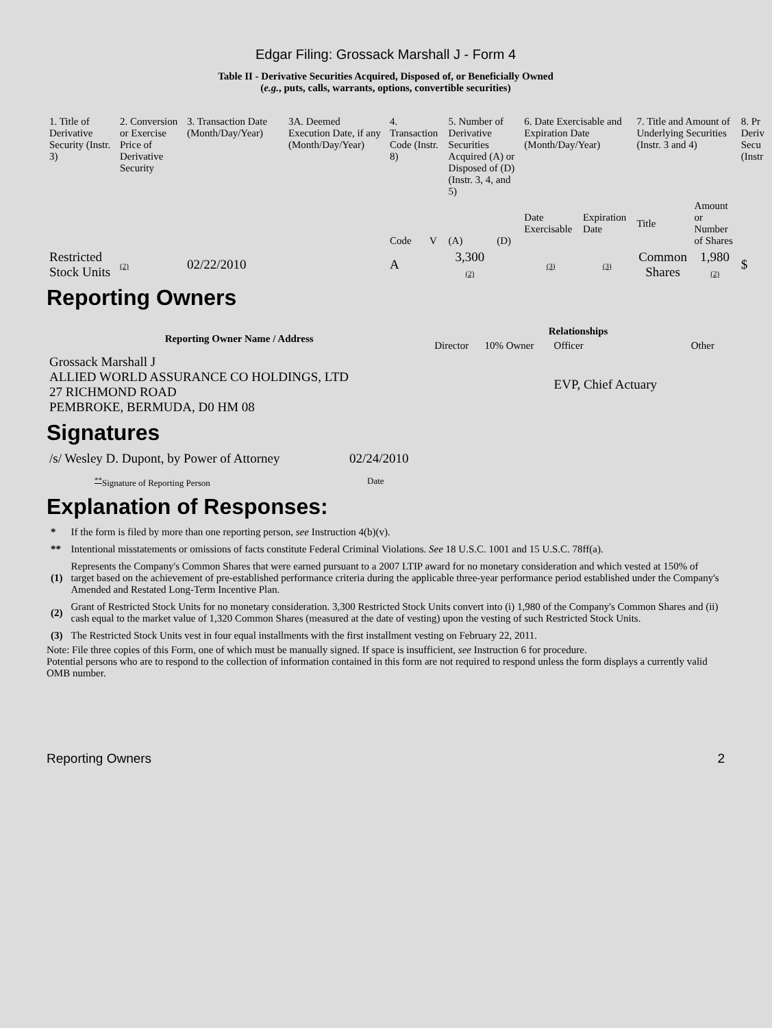Edgar Filing: Grossack Marshall J - Form 4
Table II - Derivative Securities Acquired, Disposed of, or Beneficially Owned
(e.g., puts, calls, warrants, options, convertible securities)
| 1. Title of Derivative Security (Instr. 3) | 2. Conversion or Exercise Price of Derivative Security | 3. Transaction Date (Month/Day/Year) | 3A. Deemed Execution Date, if any (Month/Day/Year) | 4. Transaction Code (Instr. 8) | | 5. Number of Derivative Securities Acquired (A) or Disposed of (D) (Instr. 3, 4, and 5) | | 6. Date Exercisable and Expiration Date (Month/Day/Year) | | 7. Title and Amount of Underlying Securities (Instr. 3 and 4) | | 8. Pr Deriv Secu (Instr |
| | | | | Code | V | (A) | (D) | Date Exercisable | Expiration Date | Title | Amount or Number of Shares | |
| Restricted Stock Units | (2) | 02/22/2010 | | A | | 3,300 (2) | | (3) | (3) | Common Shares | 1,980 (2) | $ |
Reporting Owners
| Reporting Owner Name / Address | Relationships | | | |
| --- | --- | --- | --- | --- |
| | Director | 10% Owner | Officer | Other |
| Grossack Marshall J ALLIED WORLD ASSURANCE CO HOLDINGS, LTD 27 RICHMOND ROAD PEMBROKE, BERMUDA, D0 HM 08 | | | EVP, Chief Actuary | |
Signatures
| /s/ Wesley D. Dupont, by Power of Attorney | 02/24/2010 |
| <sup>**</sup> Signature of Reporting Person | Date |
Explanation of Responses:
| * | If the form is filed by more than one reporting person, see Instruction 4(b)(v). |
| ** | Intentional misstatements or omissions of facts constitute Federal Criminal Violations. See 18 U.S.C. 1001 and 15 U.S.C. 78ff(a). |
| (1) | Represents the Company's Common Shares that were earned pursuant to a 2007 LTIP award for no monetary consideration and which vested at 150% of target based on the achievement of pre-established performance criteria during the applicable three-year performance period established under the Company's Amended and Restated Long-Term Incentive Plan. |
| (2) | Grant of Restricted Stock Units for no monetary consideration. 3,300 Restricted Stock Units convert into (i) 1,980 of the Company's Common Shares and (ii) cash equal to the market value of 1,320 Common Shares (measured at the date of vesting) upon the vesting of such Restricted Stock Units. |
| (3) | The Restricted Stock Units vest in four equal installments with the first installment vesting on February 22, 2011. |
Note: File three copies of this Form, one of which must be manually signed. If space is insufficient, see Instruction 6 for procedure.
Potential persons who are to respond to the collection of information contained in this form are not required to respond unless the form displays a currently valid OMB number.
Reporting Owners 2